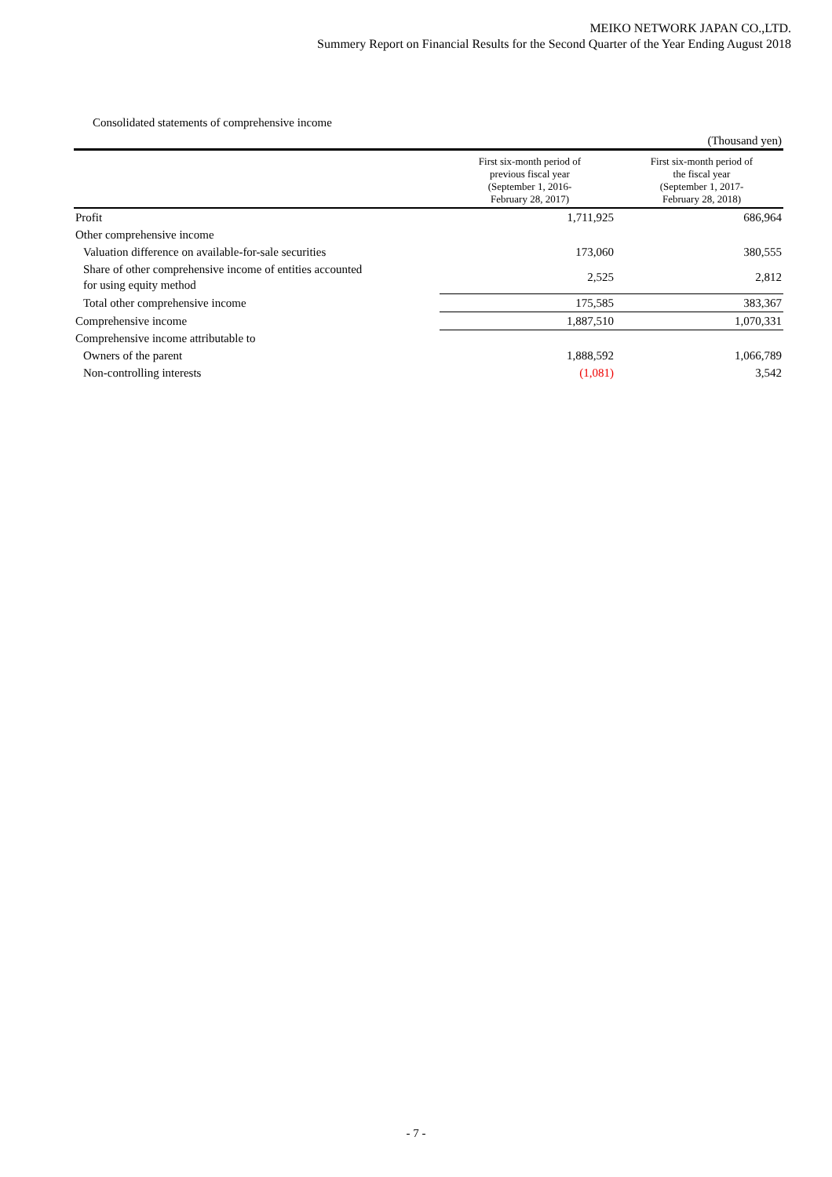MEIKO NETWORK JAPAN CO.,LTD.
Summery Report on Financial Results for the Second Quarter of the Year Ending August 2018
Consolidated statements of comprehensive income
| | | (Thousand yen) |
| | First six-month period of previous fiscal year (September 1, 2016- February 28, 2017) | First six-month period of the fiscal year (September 1, 2017- February 28, 2018) |
| Profit | 1,711,925 | 686,964 |
| Other comprehensive income | | |
| Valuation difference on available-for-sale securities | 173,060 | 380,555 |
| Share of other comprehensive income of entities accounted for using equity method | 2,525 | 2,812 |
| Total other comprehensive income | 175,585 | 383,367 |
| Comprehensive income | 1,887,510 | 1,070,331 |
| Comprehensive income attributable to | | |
| Owners of the parent | 1,888,592 | 1,066,789 |
| Non-controlling interests | (1,081) | 3,542 |
- 7 -